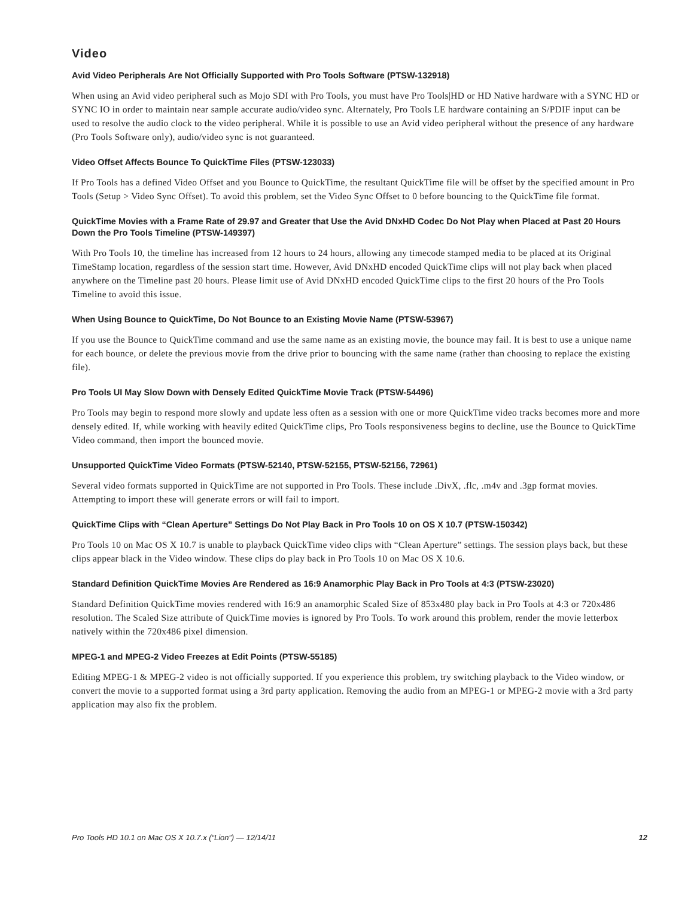Video
Avid Video Peripherals Are Not Officially Supported with Pro Tools Software (PTSW-132918)
When using an Avid video peripheral such as Mojo SDI with Pro Tools, you must have Pro Tools|HD or HD Native hardware with a SYNC HD or SYNC IO in order to maintain near sample accurate audio/video sync. Alternately, Pro Tools LE hardware containing an S/PDIF input can be used to resolve the audio clock to the video peripheral. While it is possible to use an Avid video peripheral without the presence of any hardware (Pro Tools Software only), audio/video sync is not guaranteed.
Video Offset Affects Bounce To QuickTime Files (PTSW-123033)
If Pro Tools has a defined Video Offset and you Bounce to QuickTime, the resultant QuickTime file will be offset by the specified amount in Pro Tools (Setup > Video Sync Offset). To avoid this problem, set the Video Sync Offset to 0 before bouncing to the QuickTime file format.
QuickTime Movies with a Frame Rate of 29.97 and Greater that Use the Avid DNxHD Codec Do Not Play when Placed at Past 20 Hours Down the Pro Tools Timeline (PTSW-149397)
With Pro Tools 10, the timeline has increased from 12 hours to 24 hours, allowing any timecode stamped media to be placed at its Original TimeStamp location, regardless of the session start time. However, Avid DNxHD encoded QuickTime clips will not play back when placed anywhere on the Timeline past 20 hours. Please limit use of Avid DNxHD encoded QuickTime clips to the first 20 hours of the Pro Tools Timeline to avoid this issue.
When Using Bounce to QuickTime, Do Not Bounce to an Existing Movie Name (PTSW-53967)
If you use the Bounce to QuickTime command and use the same name as an existing movie, the bounce may fail. It is best to use a unique name for each bounce, or delete the previous movie from the drive prior to bouncing with the same name (rather than choosing to replace the existing file).
Pro Tools UI May Slow Down with Densely Edited QuickTime Movie Track (PTSW-54496)
Pro Tools may begin to respond more slowly and update less often as a session with one or more QuickTime video tracks becomes more and more densely edited. If, while working with heavily edited QuickTime clips, Pro Tools responsiveness begins to decline, use the Bounce to QuickTime Video command, then import the bounced movie.
Unsupported QuickTime Video Formats (PTSW-52140, PTSW-52155, PTSW-52156, 72961)
Several video formats supported in QuickTime are not supported in Pro Tools. These include .DivX, .flc, .m4v and .3gp format movies. Attempting to import these will generate errors or will fail to import.
QuickTime Clips with “Clean Aperture” Settings Do Not Play Back in Pro Tools 10 on OS X 10.7 (PTSW-150342)
Pro Tools 10 on Mac OS X 10.7 is unable to playback QuickTime video clips with “Clean Aperture” settings. The session plays back, but these clips appear black in the Video window. These clips do play back in Pro Tools 10 on Mac OS X 10.6.
Standard Definition QuickTime Movies Are Rendered as 16:9 Anamorphic Play Back in Pro Tools at 4:3 (PTSW-23020)
Standard Definition QuickTime movies rendered with 16:9 an anamorphic Scaled Size of 853x480 play back in Pro Tools at 4:3 or 720x486 resolution. The Scaled Size attribute of QuickTime movies is ignored by Pro Tools. To work around this problem, render the movie letterbox natively within the 720x486 pixel dimension.
MPEG-1 and MPEG-2 Video Freezes at Edit Points (PTSW-55185)
Editing MPEG-1 & MPEG-2 video is not officially supported. If you experience this problem, try switching playback to the Video window, or convert the movie to a supported format using a 3rd party application. Removing the audio from an MPEG-1 or MPEG-2 movie with a 3rd party application may also fix the problem.
Pro Tools HD 10.1 on Mac OS X 10.7.x (“Lion”) — 12/14/11 12